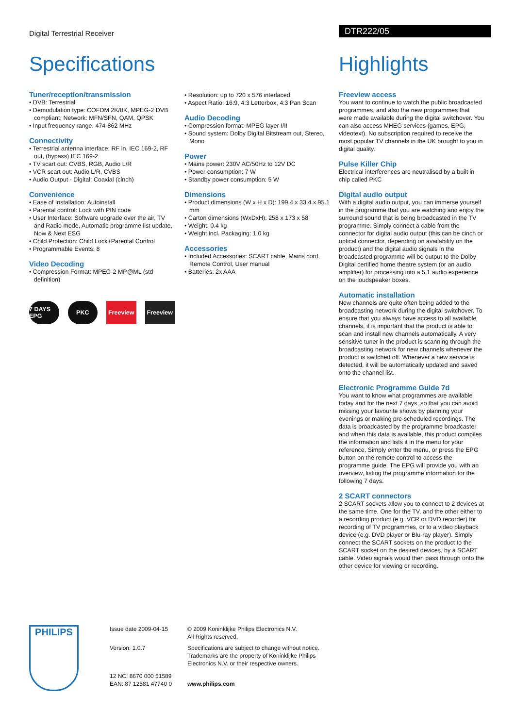Digital Terrestrial Receiver DTR222/05
Specifications
Tuner/reception/transmission
• DVB: Terrestrial
• Demodulation type: COFDM 2K/8K, MPEG-2 DVB compliant, Network: MFN/SFN, QAM, QPSK
• Input frequency range: 474-862 MHz
Connectivity
• Terrestrial antenna interface: RF in, IEC 169-2, RF out, (bypass) IEC 169-2
• TV scart out: CVBS, RGB, Audio L/R
• VCR scart out: Audio L/R, CVBS
• Audio Output - Digital: Coaxial (cinch)
Convenience
• Ease of Installation: Autoinstall
• Parental control: Lock with PIN code
• User Interface: Software upgrade over the air, TV and Radio mode, Automatic programme list update, Now & Next ESG
• Child Protection: Child Lock+Parental Control
• Programmable Events: 8
Video Decoding
• Compression Format: MPEG-2 MP@ML (std definition)
7 DAYS EPG PKC Freeview Freeview
• Resolution: up to 720 x 576 interlaced
• Aspect Ratio: 16:9, 4:3 Letterbox, 4:3 Pan Scan
Audio Decoding
• Compression format: MPEG layer I/II
• Sound system: Dolby Digital Bitstream out, Stereo, Mono
Power
• Mains power: 230V AC/50Hz to 12V DC
• Power consumption: 7 W
• Standby power consumption: 5 W
Dimensions
• Product dimensions (W x H x D): 199.4 x 33.4 x 95.1 mm
• Carton dimensions (WxDxH): 258 x 173 x 58
• Weight: 0.4 kg
• Weight incl. Packaging: 1.0 kg
Accessories
• Included Accessories: SCART cable, Mains cord, Remote Control, User manual
• Batteries: 2x AAA
Highlights
Freeview access
You want to continue to watch the public broadcasted programmes, and also the new programmes that were made available during the digital switchover. You can also access MHEG services (games, EPG, videotext). No subscription required to receive the most popular TV channels in the UK brought to you in digital quality.
Pulse Killer Chip
Electrical interferences are neutralised by a built in chip called PKC
Digital audio output
With a digital audio output, you can immerse yourself in the programme that you are watching and enjoy the surround sound that is being broadcasted in the TV programme. Simply connect a cable from the connector for digital audio output (this can be cinch or optical connector, depending on availability on the product) and the digital audio signals in the broadcasted programme will be output to the Dolby Digital certified home theatre system (or an audio amplifier) for processing into a 5.1 audio experience on the loudspeaker boxes.
Automatic installation
New channels are quite often being added to the broadcasting network during the digital switchover. To ensure that you always have access to all available channels, it is important that the product is able to scan and install new channels automatically. A very sensitive tuner in the product is scanning through the broadcasting network for new channels whenever the product is switched off. Whenever a new service is detected, it will be automatically updated and saved onto the channel list.
Electronic Programme Guide 7d
You want to know what programmes are available today and for the next 7 days, so that you can avoid missing your favourite shows by planning your evenings or making pre-scheduled recordings. The data is broadcasted by the programme broadcaster and when this data is available, this product compiles the information and lists it in the menu for your reference. Simply enter the menu, or press the EPG button on the remote control to access the programme guide. The EPG will provide you with an overview, listing the programme information for the following 7 days.
2 SCART connectors
2 SCART sockets allow you to connect to 2 devices at the same time. One for the TV, and the other either to a recording product (e.g. VCR or DVD recorder) for recording of TV programmes, or to a video playback device (e.g. DVD player or Blu-ray player). Simply connect the SCART sockets on the product to the SCART socket on the desired devices, by a SCART cable. Video signals would then pass through onto the other device for viewing or recording.
PHILIPS
Issue date 2009-04-15
Version: 1.0.7
12 NC: 8670 000 51589
EAN: 87 12581 47740 0
© 2009 Koninklijke Philips Electronics N.V.
All Rights reserved.
Specifications are subject to change without notice. Trademarks are the property of Koninklijke Philips Electronics N.V. or their respective owners.
www.philips.com